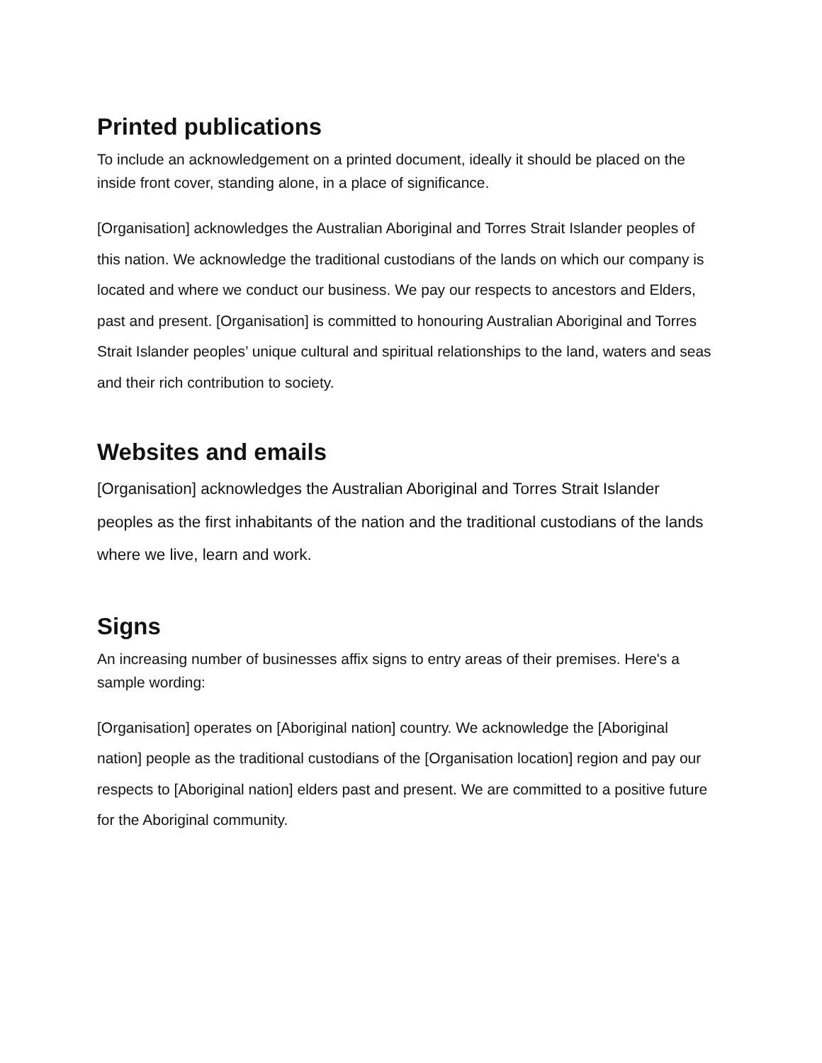Printed publications
To include an acknowledgement on a printed document, ideally it should be placed on the inside front cover, standing alone, in a place of significance.
[Organisation] acknowledges the Australian Aboriginal and Torres Strait Islander peoples of this nation. We acknowledge the traditional custodians of the lands on which our company is located and where we conduct our business. We pay our respects to ancestors and Elders, past and present. [Organisation] is committed to honouring Australian Aboriginal and Torres Strait Islander peoples’ unique cultural and spiritual relationships to the land, waters and seas and their rich contribution to society.
Websites and emails
[Organisation] acknowledges the Australian Aboriginal and Torres Strait Islander peoples as the first inhabitants of the nation and the traditional custodians of the lands where we live, learn and work.
Signs
An increasing number of businesses affix signs to entry areas of their premises. Here's a sample wording:
[Organisation] operates on [Aboriginal nation] country. We acknowledge the [Aboriginal nation] people as the traditional custodians of the [Organisation location] region and pay our respects to [Aboriginal nation] elders past and present. We are committed to a positive future for the Aboriginal community.